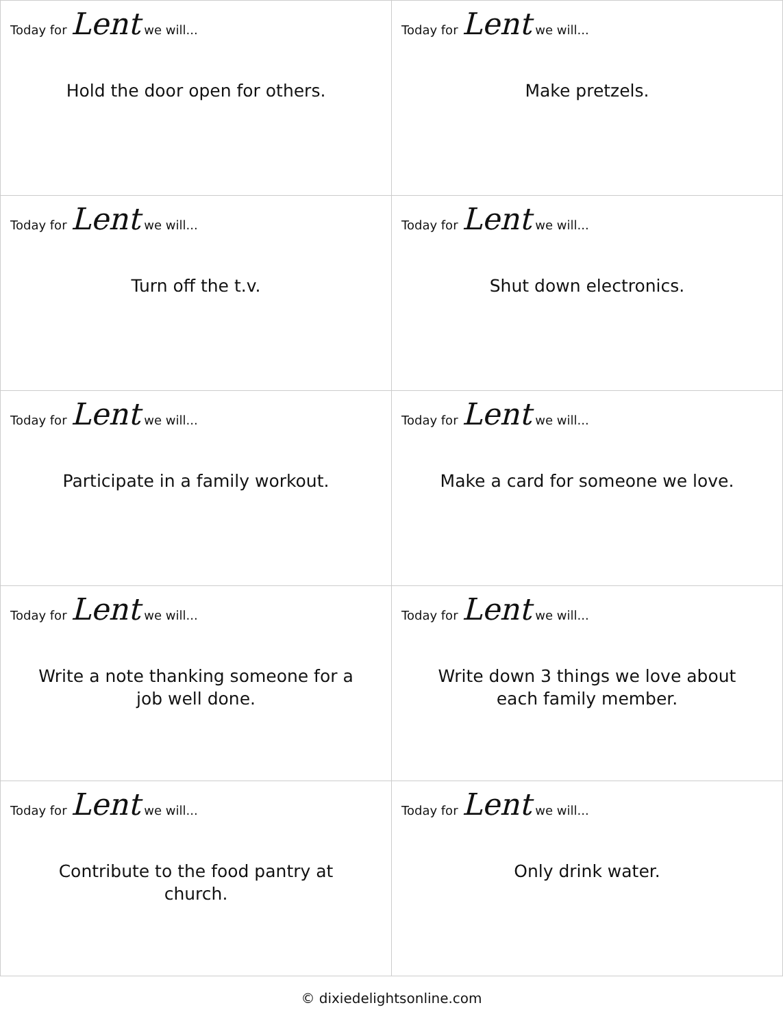| Today for Lent we will... Hold the door open for others. | Today for Lent we will... Make pretzels. |
| Today for Lent we will... Turn off the t.v. | Today for Lent we will... Shut down electronics. |
| Today for Lent we will... Participate in a family workout. | Today for Lent we will... Make a card for someone we love. |
| Today for Lent we will... Write a note thanking someone for a job well done. | Today for Lent we will... Write down 3 things we love about each family member. |
| Today for Lent we will... Contribute to the food pantry at church. | Today for Lent we will... Only drink water. |
© dixiedelightsonline.com